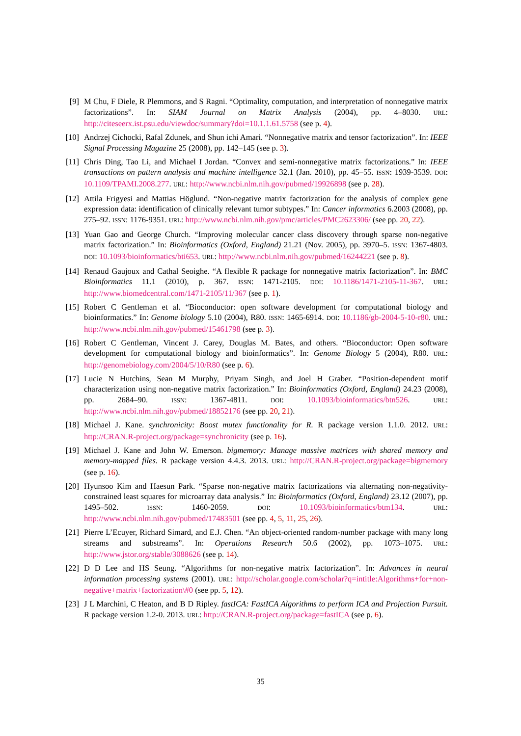[9] M Chu, F Diele, R Plemmons, and S Ragni. “Optimality, computation, and interpretation of nonnegative matrix factorizations”. In: SIAM Journal on Matrix Analysis (2004), pp. 4–8030. URL: http://citeseerx.ist.psu.edu/viewdoc/summary?doi=10.1.1.61.5758 (see p. 4).
[10] Andrzej Cichocki, Rafal Zdunek, and Shun ichi Amari. “Nonnegative matrix and tensor factorization”. In: IEEE Signal Processing Magazine 25 (2008), pp. 142–145 (see p. 3).
[11] Chris Ding, Tao Li, and Michael I Jordan. “Convex and semi-nonnegative matrix factorizations.” In: IEEE transactions on pattern analysis and machine intelligence 32.1 (Jan. 2010), pp. 45–55. ISSN: 1939-3539. DOI: 10.1109/TPAMI.2008.277. URL: http://www.ncbi.nlm.nih.gov/pubmed/19926898 (see p. 28).
[12] Attila Frigyesi and Mattias Höglund. “Non-negative matrix factorization for the analysis of complex gene expression data: identification of clinically relevant tumor subtypes.” In: Cancer informatics 6.2003 (2008), pp. 275–92. ISSN: 1176-9351. URL: http://www.ncbi.nlm.nih.gov/pmc/articles/PMC2623306/ (see pp. 20, 22).
[13] Yuan Gao and George Church. “Improving molecular cancer class discovery through sparse non-negative matrix factorization.” In: Bioinformatics (Oxford, England) 21.21 (Nov. 2005), pp. 3970–5. ISSN: 1367-4803. DOI: 10.1093/bioinformatics/bti653. URL: http://www.ncbi.nlm.nih.gov/pubmed/16244221 (see p. 8).
[14] Renaud Gaujoux and Cathal Seoighe. “A flexible R package for nonnegative matrix factorization”. In: BMC Bioinformatics 11.1 (2010), p. 367. ISSN: 1471-2105. DOI: 10.1186/1471-2105-11-367. URL: http://www.biomedcentral.com/1471-2105/11/367 (see p. 1).
[15] Robert C Gentleman et al. “Bioconductor: open software development for computational biology and bioinformatics.” In: Genome biology 5.10 (2004), R80. ISSN: 1465-6914. DOI: 10.1186/gb-2004-5-10-r80. URL: http://www.ncbi.nlm.nih.gov/pubmed/15461798 (see p. 3).
[16] Robert C Gentleman, Vincent J. Carey, Douglas M. Bates, and others. “Bioconductor: Open software development for computational biology and bioinformatics”. In: Genome Biology 5 (2004), R80. URL: http://genomebiology.com/2004/5/10/R80 (see p. 6).
[17] Lucie N Hutchins, Sean M Murphy, Priyam Singh, and Joel H Graber. “Position-dependent motif characterization using non-negative matrix factorization.” In: Bioinformatics (Oxford, England) 24.23 (2008), pp. 2684–90. ISSN: 1367-4811. DOI: 10.1093/bioinformatics/btn526. URL: http://www.ncbi.nlm.nih.gov/pubmed/18852176 (see pp. 20, 21).
[18] Michael J. Kane. synchronicity: Boost mutex functionality for R. R package version 1.1.0. 2012. URL: http://CRAN.R-project.org/package=synchronicity (see p. 16).
[19] Michael J. Kane and John W. Emerson. bigmemory: Manage massive matrices with shared memory and memory-mapped files. R package version 4.4.3. 2013. URL: http://CRAN.R-project.org/package=bigmemory (see p. 16).
[20] Hyunsoo Kim and Haesun Park. “Sparse non-negative matrix factorizations via alternating non-negativity-constrained least squares for microarray data analysis.” In: Bioinformatics (Oxford, England) 23.12 (2007), pp. 1495–502. ISSN: 1460-2059. DOI: 10.1093/bioinformatics/btm134. URL: http://www.ncbi.nlm.nih.gov/pubmed/17483501 (see pp. 4, 5, 11, 25, 26).
[21] Pierre L’Ecuyer, Richard Simard, and E.J. Chen. “An object-oriented random-number package with many long streams and substreams”. In: Operations Research 50.6 (2002), pp. 1073–1075. URL: http://www.jstor.org/stable/3088626 (see p. 14).
[22] D D Lee and HS Seung. “Algorithms for non-negative matrix factorization”. In: Advances in neural information processing systems (2001). URL: http://scholar.google.com/scholar?q=intitle:Algorithms+for+non-negative+matrix+factorization\#0 (see pp. 5, 12).
[23] J L Marchini, C Heaton, and B D Ripley. fastICA: FastICA Algorithms to perform ICA and Projection Pursuit. R package version 1.2-0. 2013. URL: http://CRAN.R-project.org/package=fastICA (see p. 6).
35